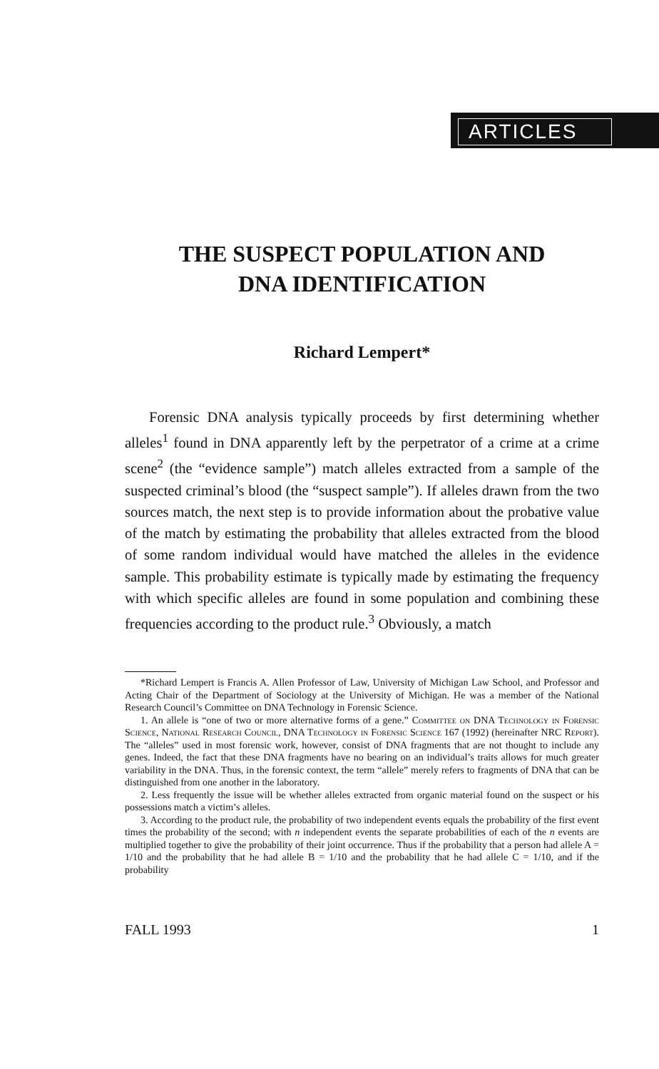ARTICLES
THE SUSPECT POPULATION AND
DNA IDENTIFICATION
Richard Lempert*
Forensic DNA analysis typically proceeds by first determining whether alleles<sup>1</sup> found in DNA apparently left by the perpetrator of a crime at a crime scene<sup>2</sup> (the “evidence sample”) match alleles extracted from a sample of the suspected criminal’s blood (the “suspect sample”). If alleles drawn from the two sources match, the next step is to provide information about the probative value of the match by estimating the probability that alleles extracted from the blood of some random individual would have matched the alleles in the evidence sample. This probability estimate is typically made by estimating the frequency with which specific alleles are found in some population and combining these frequencies according to the product rule.<sup>3</sup> Obviously, a match
*Richard Lempert is Francis A. Allen Professor of Law, University of Michigan Law School, and Professor and Acting Chair of the Department of Sociology at the University of Michigan. He was a member of the National Research Council’s Committee on DNA Technology in Forensic Science.
1. An allele is “one of two or more alternative forms of a gene.” Committee on DNA Technology in Forensic Science, National Research Council, DNA Technology in Forensic Science 167 (1992) (hereinafter NRC Report). The “alleles” used in most forensic work, however, consist of DNA fragments that are not thought to include any genes. Indeed, the fact that these DNA fragments have no bearing on an individual’s traits allows for much greater variability in the DNA. Thus, in the forensic context, the term “allele” merely refers to fragments of DNA that can be distinguished from one another in the laboratory.
2. Less frequently the issue will be whether alleles extracted from organic material found on the suspect or his possessions match a victim’s alleles.
3. According to the product rule, the probability of two independent events equals the probability of the first event times the probability of the second; with n independent events the separate probabilities of each of the n events are multiplied together to give the probability of their joint occurrence. Thus if the probability that a person had allele A = 1/10 and the probability that he had allele B = 1/10 and the probability that he had allele C = 1/10, and if the probability
FALL 1993 1